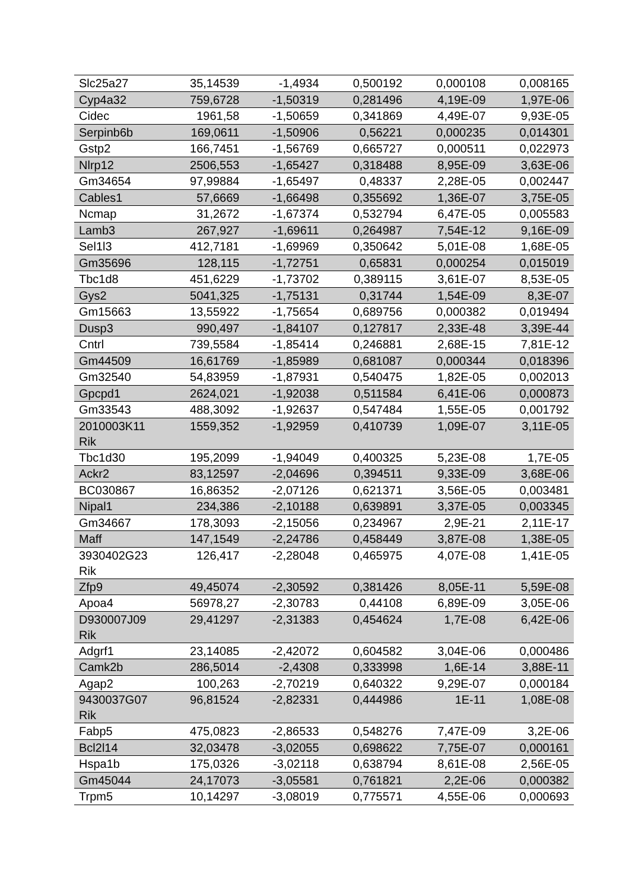| Slc25a27 | 35,14539 | -1,4934 | 0,500192 | 0,000108 | 0,008165 |
| Cyp4a32 | 759,6728 | -1,50319 | 0,281496 | 4,19E-09 | 1,97E-06 |
| Cidec | 1961,58 | -1,50659 | 0,341869 | 4,49E-07 | 9,93E-05 |
| Serpinb6b | 169,0611 | -1,50906 | 0,56221 | 0,000235 | 0,014301 |
| Gstp2 | 166,7451 | -1,56769 | 0,665727 | 0,000511 | 0,022973 |
| Nlrp12 | 2506,553 | -1,65427 | 0,318488 | 8,95E-09 | 3,63E-06 |
| Gm34654 | 97,99884 | -1,65497 | 0,48337 | 2,28E-05 | 0,002447 |
| Cables1 | 57,6669 | -1,66498 | 0,355692 | 1,36E-07 | 3,75E-05 |
| Ncmap | 31,2672 | -1,67374 | 0,532794 | 6,47E-05 | 0,005583 |
| Lamb3 | 267,927 | -1,69611 | 0,264987 | 7,54E-12 | 9,16E-09 |
| Sel1l3 | 412,7181 | -1,69969 | 0,350642 | 5,01E-08 | 1,68E-05 |
| Gm35696 | 128,115 | -1,72751 | 0,65831 | 0,000254 | 0,015019 |
| Tbc1d8 | 451,6229 | -1,73702 | 0,389115 | 3,61E-07 | 8,53E-05 |
| Gys2 | 5041,325 | -1,75131 | 0,31744 | 1,54E-09 | 8,3E-07 |
| Gm15663 | 13,55922 | -1,75654 | 0,689756 | 0,000382 | 0,019494 |
| Dusp3 | 990,497 | -1,84107 | 0,127817 | 2,33E-48 | 3,39E-44 |
| Cntrl | 739,5584 | -1,85414 | 0,246881 | 2,68E-15 | 7,81E-12 |
| Gm44509 | 16,61769 | -1,85989 | 0,681087 | 0,000344 | 0,018396 |
| Gm32540 | 54,83959 | -1,87931 | 0,540475 | 1,82E-05 | 0,002013 |
| Gpcpd1 | 2624,021 | -1,92038 | 0,511584 | 6,41E-06 | 0,000873 |
| Gm33543 | 488,3092 | -1,92637 | 0,547484 | 1,55E-05 | 0,001792 |
| 2010003K11 Rik | 1559,352 | -1,92959 | 0,410739 | 1,09E-07 | 3,11E-05 |
| Tbc1d30 | 195,2099 | -1,94049 | 0,400325 | 5,23E-08 | 1,7E-05 |
| Ackr2 | 83,12597 | -2,04696 | 0,394511 | 9,33E-09 | 3,68E-06 |
| BC030867 | 16,86352 | -2,07126 | 0,621371 | 3,56E-05 | 0,003481 |
| Nipal1 | 234,386 | -2,10188 | 0,639891 | 3,37E-05 | 0,003345 |
| Gm34667 | 178,3093 | -2,15056 | 0,234967 | 2,9E-21 | 2,11E-17 |
| Maff | 147,1549 | -2,24786 | 0,458449 | 3,87E-08 | 1,38E-05 |
| 3930402G23 Rik | 126,417 | -2,28048 | 0,465975 | 4,07E-08 | 1,41E-05 |
| Zfp9 | 49,45074 | -2,30592 | 0,381426 | 8,05E-11 | 5,59E-08 |
| Apoa4 | 56978,27 | -2,30783 | 0,44108 | 6,89E-09 | 3,05E-06 |
| D930007J09 Rik | 29,41297 | -2,31383 | 0,454624 | 1,7E-08 | 6,42E-06 |
| Adgrf1 | 23,14085 | -2,42072 | 0,604582 | 3,04E-06 | 0,000486 |
| Camk2b | 286,5014 | -2,4308 | 0,333998 | 1,6E-14 | 3,88E-11 |
| Agap2 | 100,263 | -2,70219 | 0,640322 | 9,29E-07 | 0,000184 |
| 9430037G07 Rik | 96,81524 | -2,82331 | 0,444986 | 1E-11 | 1,08E-08 |
| Fabp5 | 475,0823 | -2,86533 | 0,548276 | 7,47E-09 | 3,2E-06 |
| Bcl2l14 | 32,03478 | -3,02055 | 0,698622 | 7,75E-07 | 0,000161 |
| Hspa1b | 175,0326 | -3,02118 | 0,638794 | 8,61E-08 | 2,56E-05 |
| Gm45044 | 24,17073 | -3,05581 | 0,761821 | 2,2E-06 | 0,000382 |
| Trpm5 | 10,14297 | -3,08019 | 0,775571 | 4,55E-06 | 0,000693 |